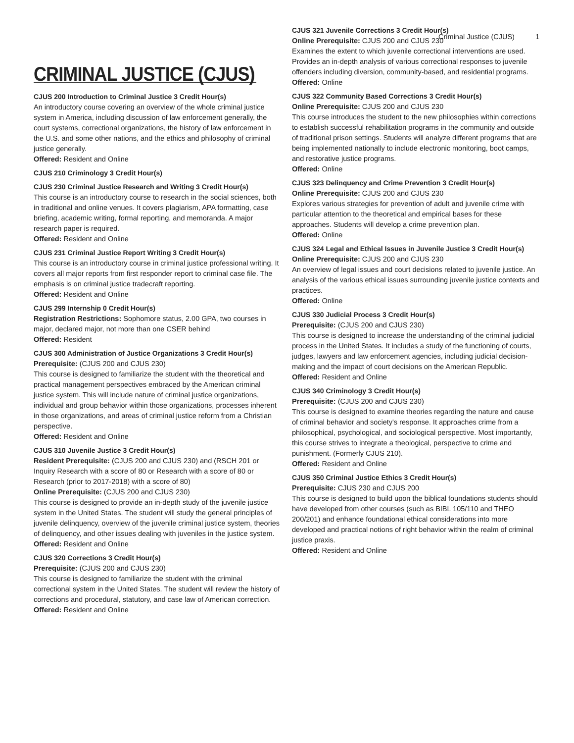Criminal Justice (CJUS) 1
CRIMINAL JUSTICE (CJUS)
CJUS 200 Introduction to Criminal Justice 3 Credit Hour(s)
An introductory course covering an overview of the whole criminal justice system in America, including discussion of law enforcement generally, the court systems, correctional organizations, the history of law enforcement in the U.S. and some other nations, and the ethics and philosophy of criminal justice generally.
Offered: Resident and Online
CJUS 210 Criminology 3 Credit Hour(s)
CJUS 230 Criminal Justice Research and Writing 3 Credit Hour(s)
This course is an introductory course to research in the social sciences, both in traditional and online venues. It covers plagiarism, APA formatting, case briefing, academic writing, formal reporting, and memoranda. A major research paper is required.
Offered: Resident and Online
CJUS 231 Criminal Justice Report Writing 3 Credit Hour(s)
This course is an introductory course in criminal justice professional writing. It covers all major reports from first responder report to criminal case file. The emphasis is on criminal justice tradecraft reporting.
Offered: Resident and Online
CJUS 299 Internship 0 Credit Hour(s)
Registration Restrictions: Sophomore status, 2.00 GPA, two courses in major, declared major, not more than one CSER behind
Offered: Resident
CJUS 300 Administration of Justice Organizations 3 Credit Hour(s)
Prerequisite: (CJUS 200 and CJUS 230)
This course is designed to familiarize the student with the theoretical and practical management perspectives embraced by the American criminal justice system. This will include nature of criminal justice organizations, individual and group behavior within those organizations, processes inherent in those organizations, and areas of criminal justice reform from a Christian perspective.
Offered: Resident and Online
CJUS 310 Juvenile Justice 3 Credit Hour(s)
Resident Prerequisite: (CJUS 200 and CJUS 230) and (RSCH 201 or Inquiry Research with a score of 80 or Research with a score of 80 or Research (prior to 2017-2018) with a score of 80)
Online Prerequisite: (CJUS 200 and CJUS 230)
This course is designed to provide an in-depth study of the juvenile justice system in the United States. The student will study the general principles of juvenile delinquency, overview of the juvenile criminal justice system, theories of delinquency, and other issues dealing with juveniles in the justice system.
Offered: Resident and Online
CJUS 320 Corrections 3 Credit Hour(s)
Prerequisite: (CJUS 200 and CJUS 230)
This course is designed to familiarize the student with the criminal correctional system in the United States. The student will review the history of corrections and procedural, statutory, and case law of American correction.
Offered: Resident and Online
CJUS 321 Juvenile Corrections 3 Credit Hour(s)
Online Prerequisite: CJUS 200 and CJUS 230
Examines the extent to which juvenile correctional interventions are used. Provides an in-depth analysis of various correctional responses to juvenile offenders including diversion, community-based, and residential programs.
Offered: Online
CJUS 322 Community Based Corrections 3 Credit Hour(s)
Online Prerequisite: CJUS 200 and CJUS 230
This course introduces the student to the new philosophies within corrections to establish successful rehabilitation programs in the community and outside of traditional prison settings. Students will analyze different programs that are being implemented nationally to include electronic monitoring, boot camps, and restorative justice programs.
Offered: Online
CJUS 323 Delinquency and Crime Prevention 3 Credit Hour(s)
Online Prerequisite: CJUS 200 and CJUS 230
Explores various strategies for prevention of adult and juvenile crime with particular attention to the theoretical and empirical bases for these approaches. Students will develop a crime prevention plan.
Offered: Online
CJUS 324 Legal and Ethical Issues in Juvenile Justice 3 Credit Hour(s)
Online Prerequisite: CJUS 200 and CJUS 230
An overview of legal issues and court decisions related to juvenile justice. An analysis of the various ethical issues surrounding juvenile justice contexts and practices.
Offered: Online
CJUS 330 Judicial Process 3 Credit Hour(s)
Prerequisite: (CJUS 200 and CJUS 230)
This course is designed to increase the understanding of the criminal judicial process in the United States. It includes a study of the functioning of courts, judges, lawyers and law enforcement agencies, including judicial decision-making and the impact of court decisions on the American Republic.
Offered: Resident and Online
CJUS 340 Criminology 3 Credit Hour(s)
Prerequisite: (CJUS 200 and CJUS 230)
This course is designed to examine theories regarding the nature and cause of criminal behavior and society's response. It approaches crime from a philosophical, psychological, and sociological perspective. Most importantly, this course strives to integrate a theological, perspective to crime and punishment. (Formerly CJUS 210).
Offered: Resident and Online
CJUS 350 Criminal Justice Ethics 3 Credit Hour(s)
Prerequisite: CJUS 230 and CJUS 200
This course is designed to build upon the biblical foundations students should have developed from other courses (such as BIBL 105/110 and THEO 200/201) and enhance foundational ethical considerations into more developed and practical notions of right behavior within the realm of criminal justice praxis.
Offered: Resident and Online